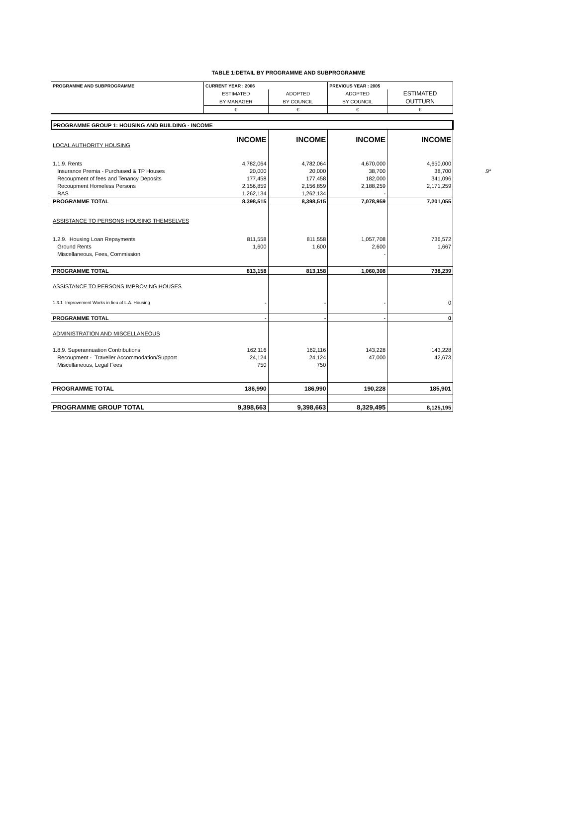TABLE 1:DETAIL BY PROGRAMME AND SUBPROGRAMME
| PROGRAMME AND SUBPROGRAMME | CURRENT YEAR : 2006 | | PREVIOUS YEAR : 2005 | |
| --- | --- | --- | --- | --- |
| | ESTIMATED | ADOPTED | ADOPTED | ESTIMATED |
| | BY MANAGER | BY COUNCIL | BY COUNCIL | OUTTURN |
| | € | € | € | € |
| PROGRAMME GROUP 1: HOUSING AND BUILDING - INCOME | | | | |
| LOCAL AUTHORITY HOUSING | INCOME | INCOME | INCOME | INCOME |
| 1.1.9. Rents | 4,782,064 | 4,782,064 | 4,670,000 | 4,650,000 |
| Insurance Premia - Purchased & TP Houses | 20,000 | 20,000 | 38,700 | 38,700 .9* |
| Recoupment of fees and Tenancy Deposits | 177,458 | 177,458 | 182,000 | 341,096 |
| Recoupment Homeless Persons | 2,156,859 | 2,156,859 | 2,188,259 | 2,171,259 |
| RAS | 1,262,134 | 1,262,134 | - | |
| PROGRAMME TOTAL | 8,398,515 | 8,398,515 | 7,078,959 | 7,201,055 |
| ASSISTANCE TO PERSONS HOUSING THEMSELVES | | | | |
| 1.2.9. Housing Loan Repayments | 811,558 | 811,558 | 1,057,708 | 736,572 |
| Ground Rents | 1,600 | 1,600 | 2,600 | 1,667 |
| Miscellaneous, Fees, Commission | | | - | |
| PROGRAMME TOTAL | 813,158 | 813,158 | 1,060,308 | 738,239 |
| ASSISTANCE TO PERSONS IMPROVING HOUSES | | | | |
| 1.3.1 Improvement Works in lieu of L.A. Housing | - | - | - | 0 |
| PROGRAMME TOTAL | - | - | - | 0 |
| ADMINISTRATION AND MISCELLANEOUS | | | | |
| 1.8.9. Superannuation Contributions | 162,116 | 162,116 | 143,228 | 143,228 |
| Recoupment - Traveller Accommodation/Support | 24,124 | 24,124 | 47,000 | 42,673 |
| Miscellaneous, Legal Fees | 750 | 750 | | |
| PROGRAMME TOTAL | 186,990 | 186,990 | 190,228 | 185,901 |
| PROGRAMME GROUP TOTAL | 9,398,663 | 9,398,663 | 8,329,495 | 8,125,195 |